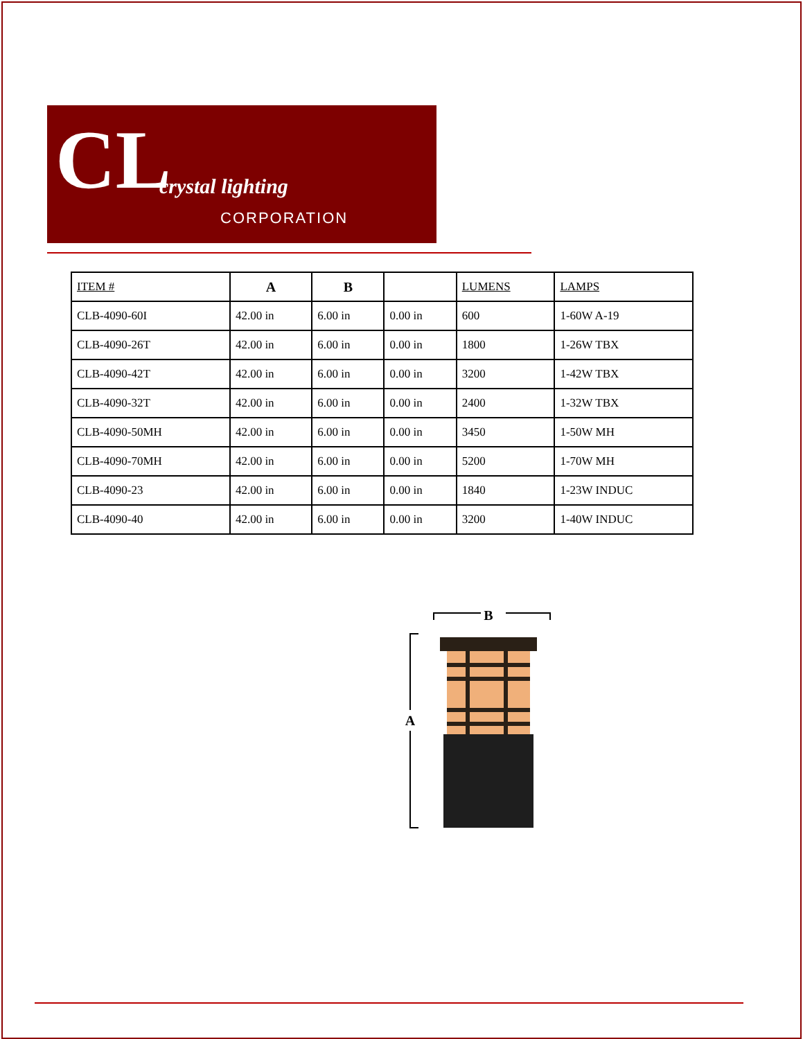CL crystal lighting
CORPORATION
| ITEM # | A | B | | LUMENS | LAMPS |
| --- | --- | --- | --- | --- | --- |
| CLB-4090-60I | 42.00 in | 6.00 in | 0.00 in | 600 | 1-60W A-19 |
| CLB-4090-26T | 42.00 in | 6.00 in | 0.00 in | 1800 | 1-26W TBX |
| CLB-4090-42T | 42.00 in | 6.00 in | 0.00 in | 3200 | 1-42W TBX |
| CLB-4090-32T | 42.00 in | 6.00 in | 0.00 in | 2400 | 1-32W TBX |
| CLB-4090-50MH | 42.00 in | 6.00 in | 0.00 in | 3450 | 1-50W MH |
| CLB-4090-70MH | 42.00 in | 6.00 in | 0.00 in | 5200 | 1-70W MH |
| CLB-4090-23 | 42.00 in | 6.00 in | 0.00 in | 1840 | 1-23W INDUC |
| CLB-4090-40 | 42.00 in | 6.00 in | 0.00 in | 3200 | 1-40W INDUC |
B
A